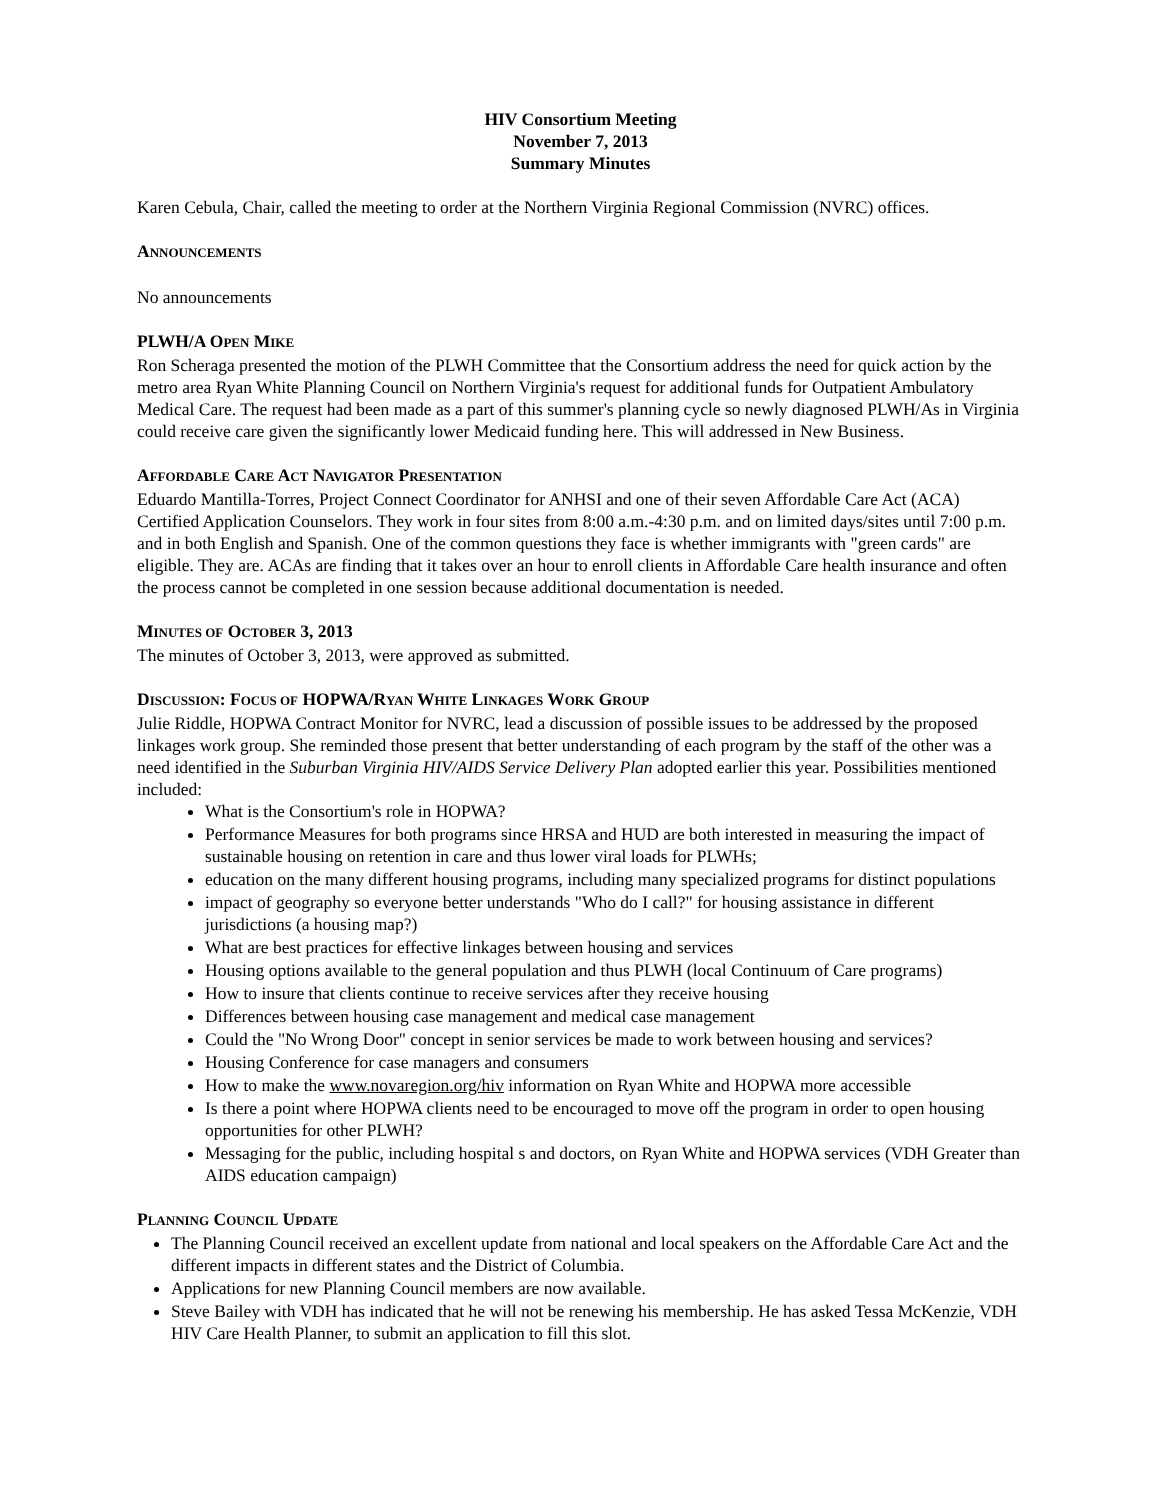HIV Consortium Meeting
November 7, 2013
Summary Minutes
Karen Cebula, Chair, called the meeting to order at the Northern Virginia Regional Commission (NVRC) offices.
ANNOUNCEMENTS
No announcements
PLWH/A OPEN MIKE
Ron Scheraga presented the motion of the PLWH Committee that the Consortium address the need for quick action by the metro area Ryan White Planning Council on Northern Virginia's request for additional funds for Outpatient Ambulatory Medical Care. The request had been made as a part of this summer's planning cycle so newly diagnosed PLWH/As in Virginia could receive care given the significantly lower Medicaid funding here. This will addressed in New Business.
AFFORDABLE CARE ACT NAVIGATOR PRESENTATION
Eduardo Mantilla-Torres, Project Connect Coordinator for ANHSI and one of their seven Affordable Care Act (ACA) Certified Application Counselors. They work in four sites from 8:00 a.m.-4:30 p.m. and on limited days/sites until 7:00 p.m. and in both English and Spanish. One of the common questions they face is whether immigrants with "green cards" are eligible. They are. ACAs are finding that it takes over an hour to enroll clients in Affordable Care health insurance and often the process cannot be completed in one session because additional documentation is needed.
MINUTES OF OCTOBER 3, 2013
The minutes of October 3, 2013, were approved as submitted.
DISCUSSION: FOCUS OF HOPWA/RYAN WHITE LINKAGES WORK GROUP
Julie Riddle, HOPWA Contract Monitor for NVRC, lead a discussion of possible issues to be addressed by the proposed linkages work group. She reminded those present that better understanding of each program by the staff of the other was a need identified in the Suburban Virginia HIV/AIDS Service Delivery Plan adopted earlier this year. Possibilities mentioned included:
What is the Consortium's role in HOPWA?
Performance Measures for both programs since HRSA and HUD are both interested in measuring the impact of sustainable housing on retention in care and thus lower viral loads for PLWHs;
education on the many different housing programs, including many specialized programs for distinct populations
impact of geography so everyone better understands "Who do I call?" for housing assistance in different jurisdictions (a housing map?)
What are best practices for effective linkages between housing and services
Housing options available to the general population and thus PLWH (local Continuum of Care programs)
How to insure that clients continue to receive services after they receive housing
Differences between housing case management and medical case management
Could the "No Wrong Door" concept in senior services be made to work between housing and services?
Housing Conference for case managers and consumers
How to make the www.novaregion.org/hiv information on Ryan White and HOPWA more accessible
Is there a point where HOPWA clients need to be encouraged to move off the program in order to open housing opportunities for other PLWH?
Messaging for the public, including hospital s and doctors, on Ryan White and HOPWA services (VDH Greater than AIDS education campaign)
PLANNING COUNCIL UPDATE
The Planning Council received an excellent update from national and local speakers on the Affordable Care Act and the different impacts in different states and the District of Columbia.
Applications for new Planning Council members are now available.
Steve Bailey with VDH has indicated that he will not be renewing his membership. He has asked Tessa McKenzie, VDH HIV Care Health Planner, to submit an application to fill this slot.